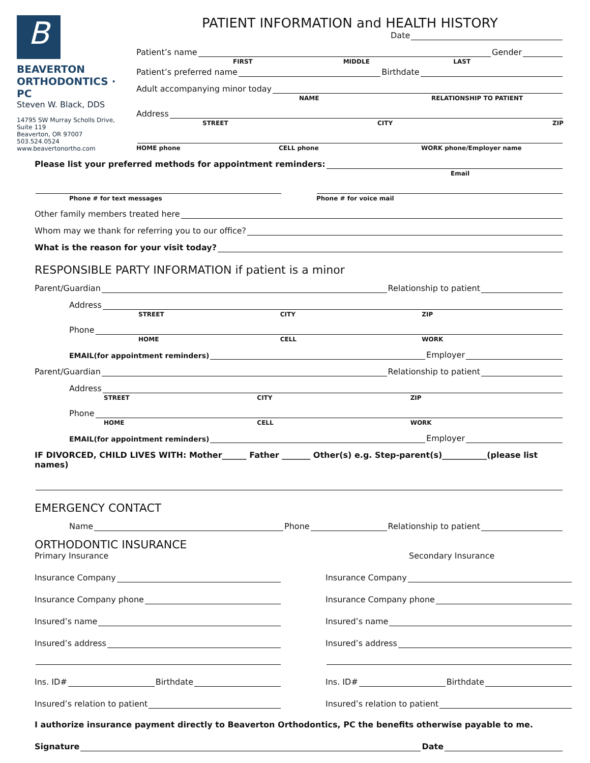B
BEAVERTON ORTHODONTICS · PC
Steven W. Black, DDS
14795 SW Murray Scholls Drive, Suite 119
Beaverton, OR 97007
503.524.0524
www.beavertonortho.com
PATIENT INFORMATION and HEALTH HISTORY
Date
Patient’s name Gender
FIRST MIDDLE LAST
Patient’s preferred name Birthdate
Adult accompanying minor today
NAME RELATIONSHIP TO PATIENT
Address
STREET CITY ZIP
HOME phone CELL phone WORK phone/Employer name
Please list your preferred methods for appointment reminders:
Email
Phone # for text messages Phone # for voice mail
Other family members treated here
Whom may we thank for referring you to our office?
What is the reason for your visit today?
RESPONSIBLE PARTY INFORMATION if patient is a minor
Parent/Guardian Relationship to patient
Address
STREET CITY ZIP
Phone
HOME CELL WORK
EMAIL(for appointment reminders) Employer
Parent/Guardian Relationship to patient
Address
STREET CITY ZIP
Phone
HOME CELL WORK
EMAIL(for appointment reminders) Employer
IF DIVORCED, CHILD LIVES WITH: Mother______ Father _______ Other(s) e.g. Step-parent(s)___________(please list names)
EMERGENCY CONTACT
Name Phone Relationship to patient
ORTHODONTIC INSURANCE
Primary Insurance
Insurance Company
Insurance Company phone
Insured’s name
Insured’s address
Ins. ID# Birthdate
Insured’s relation to patient
Secondary Insurance
Insurance Company
Insurance Company phone
Insured’s name
Insured’s address
Ins. ID# Birthdate
Insured’s relation to patient
I authorize insurance payment directly to Beaverton Orthodontics, PC the benefits otherwise payable to me.
Signature Date